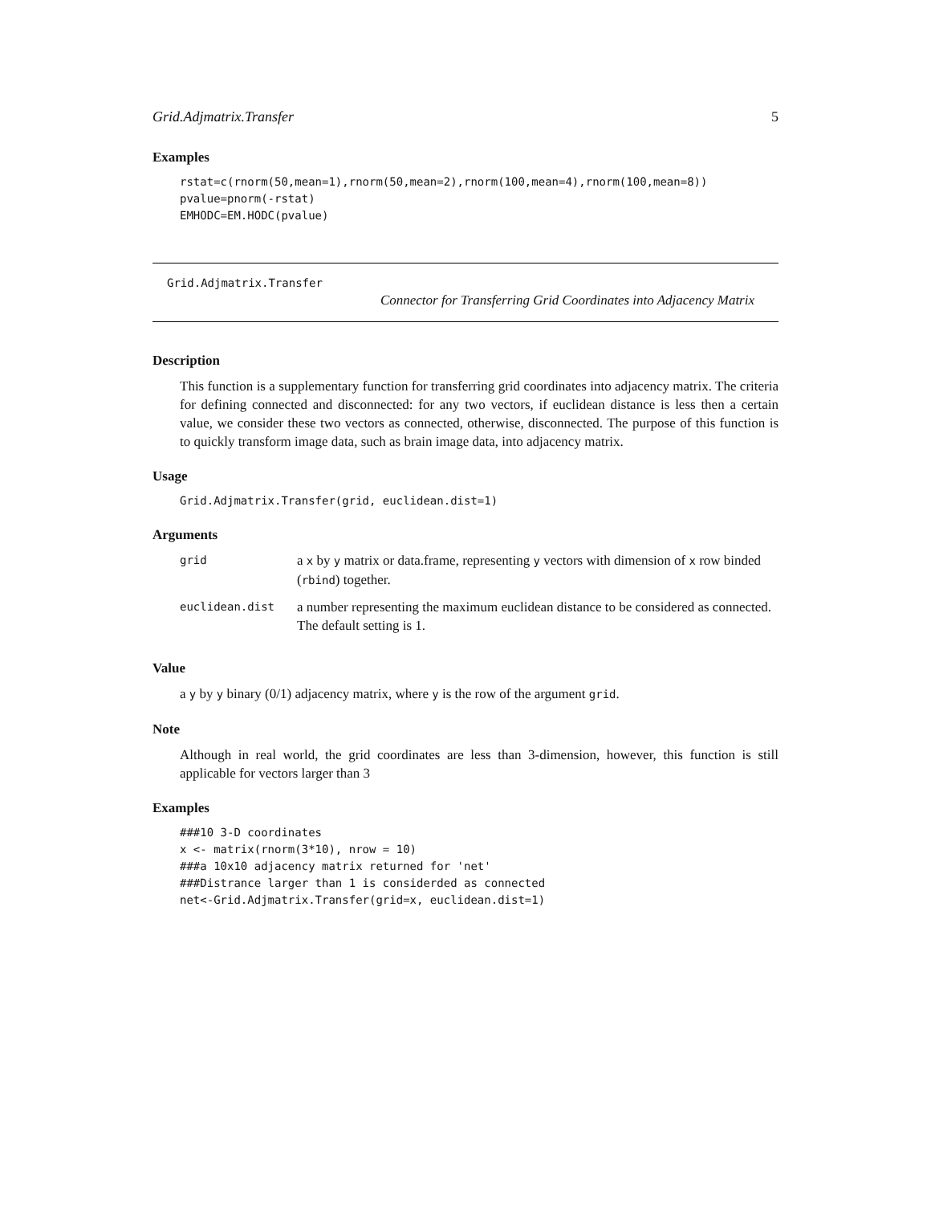Grid.Adjmatrix.Transfer 5
Examples
rstat=c(rnorm(50,mean=1),rnorm(50,mean=2),rnorm(100,mean=4),rnorm(100,mean=8))
pvalue=pnorm(-rstat)
EMHODC=EM.HODC(pvalue)
Grid.Adjmatrix.Transfer
Connector for Transferring Grid Coordinates into Adjacency Matrix
Description
This function is a supplementary function for transferring grid coordinates into adjacency matrix. The criteria for defining connected and disconnected: for any two vectors, if euclidean distance is less then a certain value, we consider these two vectors as connected, otherwise, disconnected. The purpose of this function is to quickly transform image data, such as brain image data, into adjacency matrix.
Usage
Grid.Adjmatrix.Transfer(grid, euclidean.dist=1)
Arguments
| grid | a x by y matrix or data.frame, representing y vectors with dimension of x row binded ( rbind ) together. |
| euclidean.dist | a number representing the maximum euclidean distance to be considered as connected. The default setting is 1. |
Value
a y by y binary (0/1) adjacency matrix, where y is the row of the argument grid.
Note
Although in real world, the grid coordinates are less than 3-dimension, however, this function is still applicable for vectors larger than 3
Examples
###10 3-D coordinates
x <- matrix(rnorm(3*10), nrow = 10)
###a 10x10 adjacency matrix returned for 'net'
###Distrance larger than 1 is considerded as connected
net<-Grid.Adjmatrix.Transfer(grid=x, euclidean.dist=1)